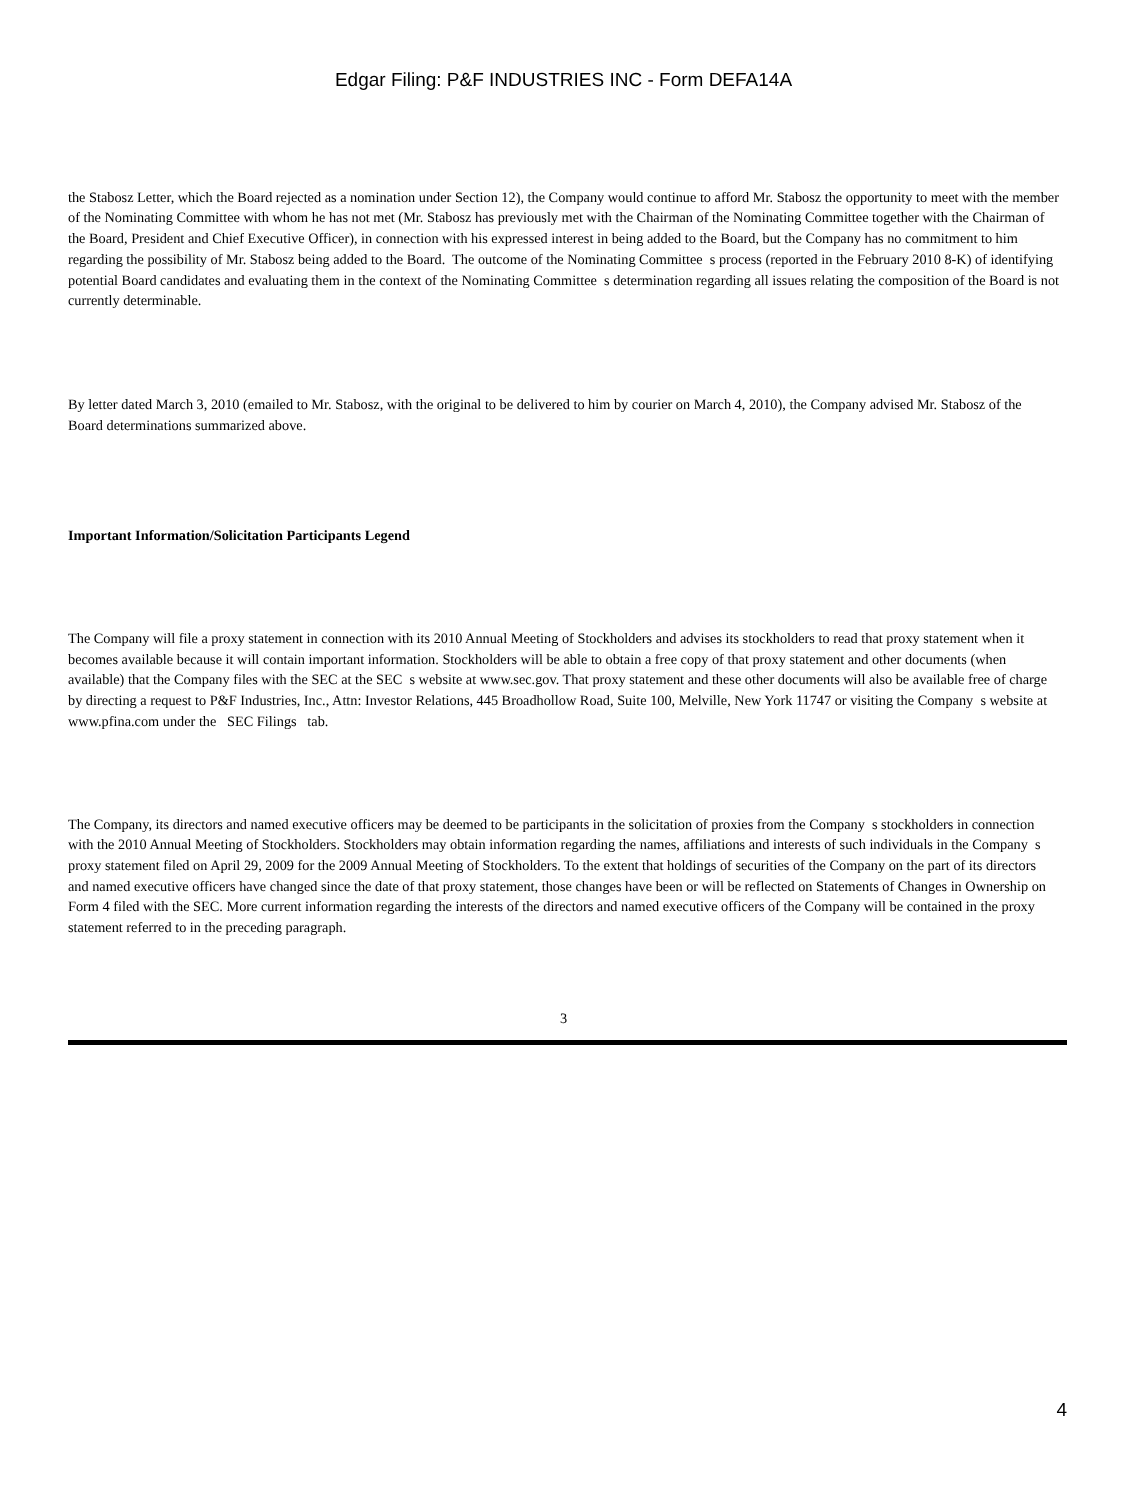Edgar Filing: P&F INDUSTRIES INC - Form DEFA14A
the Stabosz Letter, which the Board rejected as a nomination under Section 12), the Company would continue to afford Mr. Stabosz the opportunity to meet with the member of the Nominating Committee with whom he has not met (Mr. Stabosz has previously met with the Chairman of the Nominating Committee together with the Chairman of the Board, President and Chief Executive Officer), in connection with his expressed interest in being added to the Board, but the Company has no commitment to him regarding the possibility of Mr. Stabosz being added to the Board. The outcome of the Nominating Committee s process (reported in the February 2010 8-K) of identifying potential Board candidates and evaluating them in the context of the Nominating Committee s determination regarding all issues relating the composition of the Board is not currently determinable.
By letter dated March 3, 2010 (emailed to Mr. Stabosz, with the original to be delivered to him by courier on March 4, 2010), the Company advised Mr. Stabosz of the Board determinations summarized above.
Important Information/Solicitation Participants Legend
The Company will file a proxy statement in connection with its 2010 Annual Meeting of Stockholders and advises its stockholders to read that proxy statement when it becomes available because it will contain important information. Stockholders will be able to obtain a free copy of that proxy statement and other documents (when available) that the Company files with the SEC at the SEC s website at www.sec.gov. That proxy statement and these other documents will also be available free of charge by directing a request to P&F Industries, Inc., Attn: Investor Relations, 445 Broadhollow Road, Suite 100, Melville, New York 11747 or visiting the Company s website at www.pfina.com under the SEC Filings tab.
The Company, its directors and named executive officers may be deemed to be participants in the solicitation of proxies from the Company s stockholders in connection with the 2010 Annual Meeting of Stockholders. Stockholders may obtain information regarding the names, affiliations and interests of such individuals in the Company s proxy statement filed on April 29, 2009 for the 2009 Annual Meeting of Stockholders. To the extent that holdings of securities of the Company on the part of its directors and named executive officers have changed since the date of that proxy statement, those changes have been or will be reflected on Statements of Changes in Ownership on Form 4 filed with the SEC. More current information regarding the interests of the directors and named executive officers of the Company will be contained in the proxy statement referred to in the preceding paragraph.
3
4